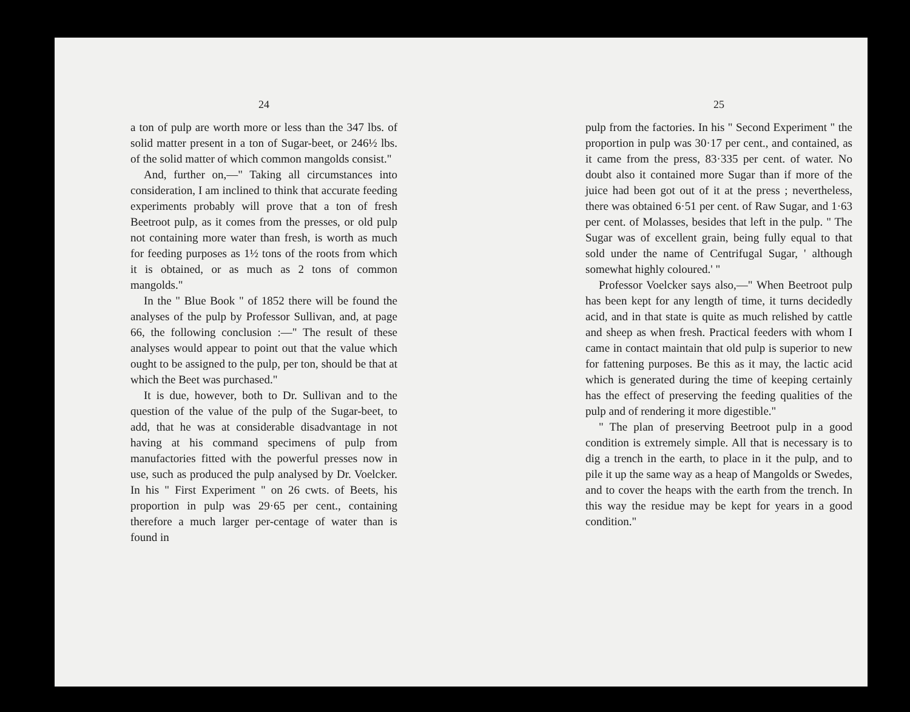24
a ton of pulp are worth more or less than the 347 lbs. of solid matter present in a ton of Sugar-beet, or 246½ lbs. of the solid matter of which common mangolds consist."
And, further on,—" Taking all circumstances into consideration, I am inclined to think that accurate feeding experiments probably will prove that a ton of fresh Beetroot pulp, as it comes from the presses, or old pulp not containing more water than fresh, is worth as much for feeding purposes as 1½ tons of the roots from which it is obtained, or as much as 2 tons of common mangolds."
In the " Blue Book " of 1852 there will be found the analyses of the pulp by Professor Sullivan, and, at page 66, the following conclusion :—" The result of these analyses would appear to point out that the value which ought to be assigned to the pulp, per ton, should be that at which the Beet was purchased."
It is due, however, both to Dr. Sullivan and to the question of the value of the pulp of the Sugar-beet, to add, that he was at considerable disadvantage in not having at his command specimens of pulp from manufactories fitted with the powerful presses now in use, such as produced the pulp analysed by Dr. Voelcker. In his " First Experiment " on 26 cwts. of Beets, his proportion in pulp was 29·65 per cent., containing therefore a much larger per-centage of water than is found in
25
pulp from the factories. In his " Second Experiment " the proportion in pulp was 30·17 per cent., and contained, as it came from the press, 83·335 per cent. of water. No doubt also it contained more Sugar than if more of the juice had been got out of it at the press ; nevertheless, there was obtained 6·51 per cent. of Raw Sugar, and 1·63 per cent. of Molasses, besides that left in the pulp. " The Sugar was of excellent grain, being fully equal to that sold under the name of Centrifugal Sugar, ' although somewhat highly coloured.' "
Professor Voelcker says also,—" When Beetroot pulp has been kept for any length of time, it turns decidedly acid, and in that state is quite as much relished by cattle and sheep as when fresh. Practical feeders with whom I came in contact maintain that old pulp is superior to new for fattening purposes. Be this as it may, the lactic acid which is generated during the time of keeping certainly has the effect of preserving the feeding qualities of the pulp and of rendering it more digestible."
" The plan of preserving Beetroot pulp in a good condition is extremely simple. All that is necessary is to dig a trench in the earth, to place in it the pulp, and to pile it up the same way as a heap of Mangolds or Swedes, and to cover the heaps with the earth from the trench. In this way the residue may be kept for years in a good condition."